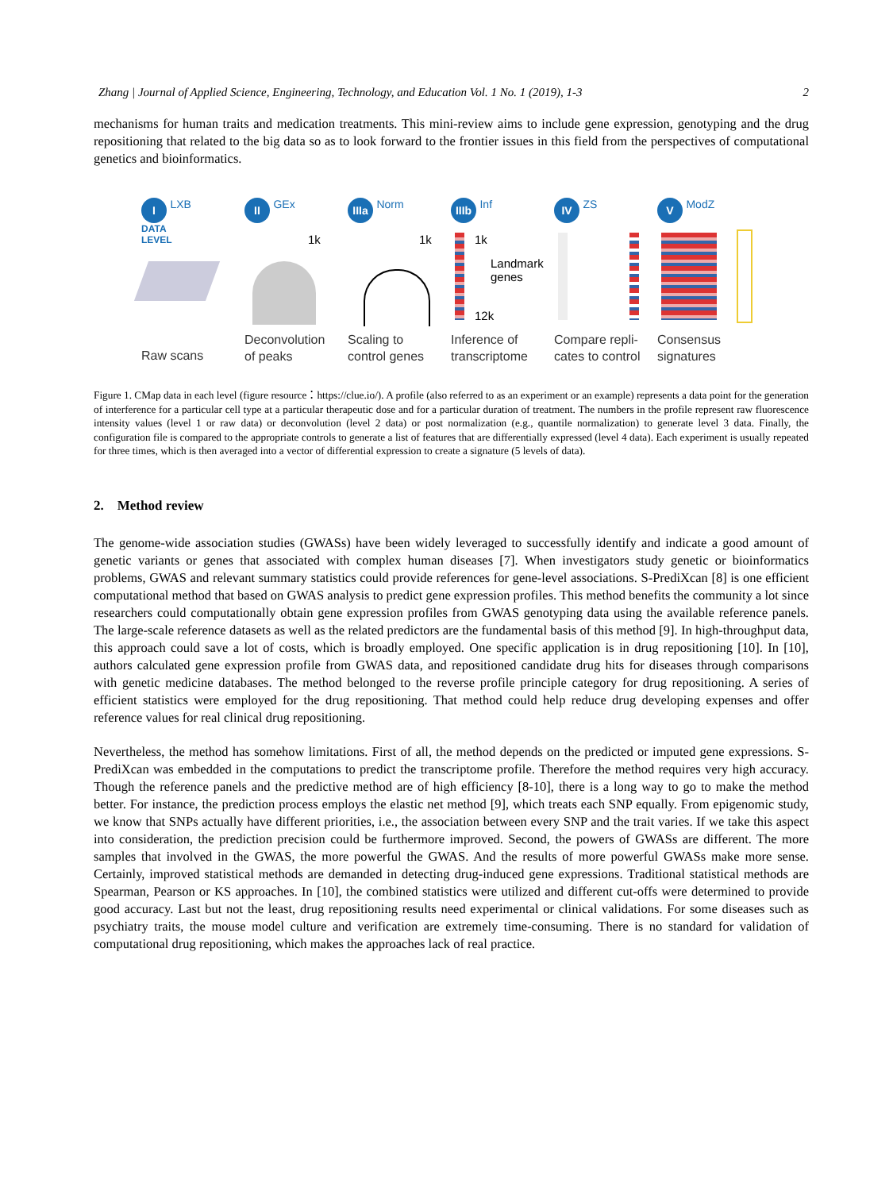Zhang | Journal of Applied Science, Engineering, Technology, and Education Vol. 1 No. 1 (2019), 1-3 2
mechanisms for human traits and medication treatments. This mini-review aims to include gene expression, genotyping and the drug repositioning that related to the big data so as to look forward to the frontier issues in this field from the perspectives of computational genetics and bioinformatics.
I LXB
DATA
LEVEL
Raw scans
II GEx
1k
Deconvolution
of peaks
IIIa Norm
1k
Scaling to
control genes
IIIb Inf
1k
Landmark
genes
12k
Inference of
transcriptome
IV ZS
Compare repli-
cates to control
V ModZ
Consensus
signatures
Figure 1. CMap data in each level (figure resource：https://clue.io/). A profile (also referred to as an experiment or an example) represents a data point for the generation of interference for a particular cell type at a particular therapeutic dose and for a particular duration of treatment. The numbers in the profile represent raw fluorescence intensity values (level 1 or raw data) or deconvolution (level 2 data) or post normalization (e.g., quantile normalization) to generate level 3 data. Finally, the configuration file is compared to the appropriate controls to generate a list of features that are differentially expressed (level 4 data). Each experiment is usually repeated for three times, which is then averaged into a vector of differential expression to create a signature (5 levels of data).
2. Method review
The genome-wide association studies (GWASs) have been widely leveraged to successfully identify and indicate a good amount of genetic variants or genes that associated with complex human diseases [7]. When investigators study genetic or bioinformatics problems, GWAS and relevant summary statistics could provide references for gene-level associations. S-PrediXcan [8] is one efficient computational method that based on GWAS analysis to predict gene expression profiles. This method benefits the community a lot since researchers could computationally obtain gene expression profiles from GWAS genotyping data using the available reference panels. The large-scale reference datasets as well as the related predictors are the fundamental basis of this method [9]. In high-throughput data, this approach could save a lot of costs, which is broadly employed. One specific application is in drug repositioning [10]. In [10], authors calculated gene expression profile from GWAS data, and repositioned candidate drug hits for diseases through comparisons with genetic medicine databases. The method belonged to the reverse profile principle category for drug repositioning. A series of efficient statistics were employed for the drug repositioning. That method could help reduce drug developing expenses and offer reference values for real clinical drug repositioning.
Nevertheless, the method has somehow limitations. First of all, the method depends on the predicted or imputed gene expressions. S-PrediXcan was embedded in the computations to predict the transcriptome profile. Therefore the method requires very high accuracy. Though the reference panels and the predictive method are of high efficiency [8-10], there is a long way to go to make the method better. For instance, the prediction process employs the elastic net method [9], which treats each SNP equally. From epigenomic study, we know that SNPs actually have different priorities, i.e., the association between every SNP and the trait varies. If we take this aspect into consideration, the prediction precision could be furthermore improved. Second, the powers of GWASs are different. The more samples that involved in the GWAS, the more powerful the GWAS. And the results of more powerful GWASs make more sense. Certainly, improved statistical methods are demanded in detecting drug-induced gene expressions. Traditional statistical methods are Spearman, Pearson or KS approaches. In [10], the combined statistics were utilized and different cut-offs were determined to provide good accuracy. Last but not the least, drug repositioning results need experimental or clinical validations. For some diseases such as psychiatry traits, the mouse model culture and verification are extremely time-consuming. There is no standard for validation of computational drug repositioning, which makes the approaches lack of real practice.